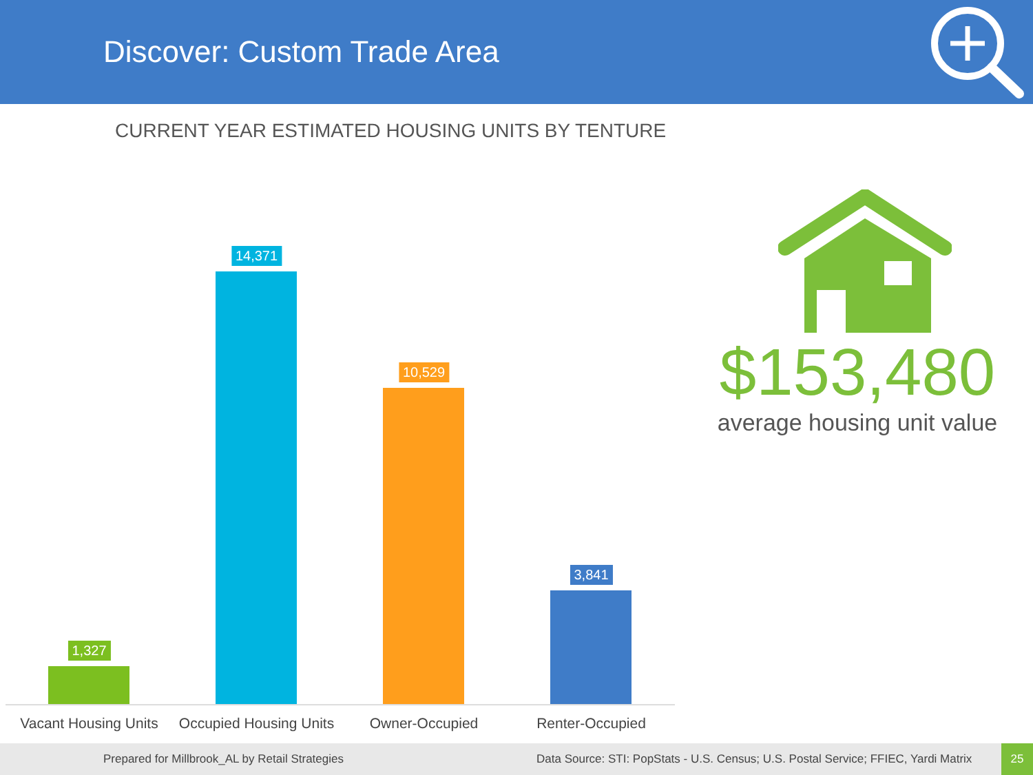Discover: Custom Trade Area
CURRENT YEAR ESTIMATED HOUSING UNITS BY TENTURE
1,327
14,371
10,529
3,841
Vacant Housing Units Occupied Housing Units Owner-Occupied Renter-Occupied
$153,480
average housing unit value
Prepared for Millbrook_AL by Retail Strategies Data Source: STI: PopStats - U.S. Census; U.S. Postal Service; FFIEC, Yardi Matrix
25